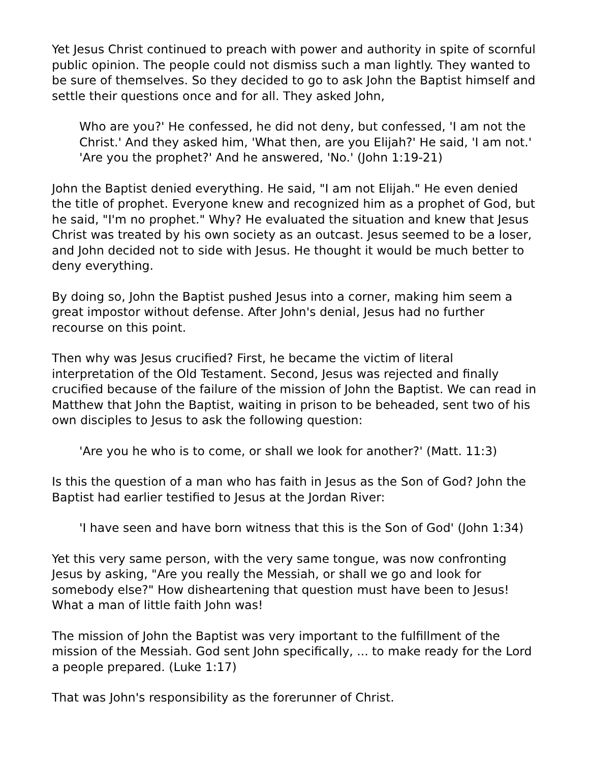Yet Jesus Christ continued to preach with power and authority in spite of scornful public opinion. The people could not dismiss such a man lightly. They wanted to be sure of themselves. So they decided to go to ask John the Baptist himself and settle their questions once and for all. They asked John,
Who are you?' He confessed, he did not deny, but confessed, 'I am not the Christ.' And they asked him, 'What then, are you Elijah?' He said, 'I am not.' 'Are you the prophet?' And he answered, 'No.' (John 1:19-21)
John the Baptist denied everything. He said, "I am not Elijah." He even denied the title of prophet. Everyone knew and recognized him as a prophet of God, but he said, "I'm no prophet." Why? He evaluated the situation and knew that Jesus Christ was treated by his own society as an outcast. Jesus seemed to be a loser, and John decided not to side with Jesus. He thought it would be much better to deny everything.
By doing so, John the Baptist pushed Jesus into a corner, making him seem a great impostor without defense. After John's denial, Jesus had no further recourse on this point.
Then why was Jesus crucified? First, he became the victim of literal interpretation of the Old Testament. Second, Jesus was rejected and finally crucified because of the failure of the mission of John the Baptist. We can read in Matthew that John the Baptist, waiting in prison to be beheaded, sent two of his own disciples to Jesus to ask the following question:
'Are you he who is to come, or shall we look for another?' (Matt. 11:3)
Is this the question of a man who has faith in Jesus as the Son of God? John the Baptist had earlier testified to Jesus at the Jordan River:
'I have seen and have born witness that this is the Son of God' (John 1:34)
Yet this very same person, with the very same tongue, was now confronting Jesus by asking, "Are you really the Messiah, or shall we go and look for somebody else?" How disheartening that question must have been to Jesus! What a man of little faith John was!
The mission of John the Baptist was very important to the fulfillment of the mission of the Messiah. God sent John specifically, ... to make ready for the Lord a people prepared. (Luke 1:17)
That was John's responsibility as the forerunner of Christ.